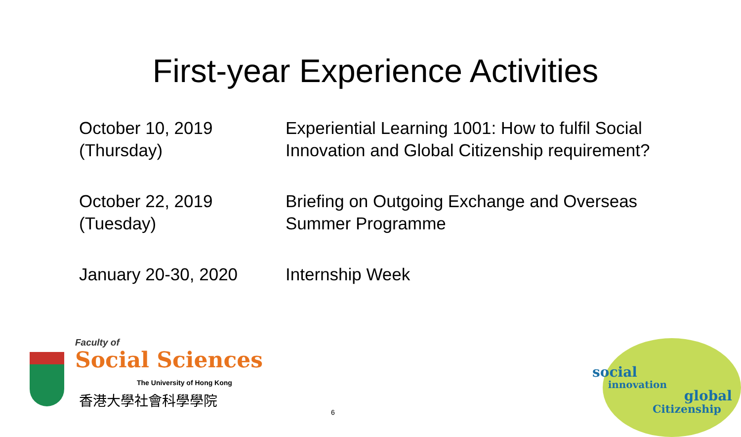First-year Experience Activities
| October 10, 2019 (Thursday) | Experiential Learning 1001: How to fulfil Social Innovation and Global Citizenship requirement? |
| October 22, 2019 (Tuesday) | Briefing on Outgoing Exchange and Overseas Summer Programme |
| January 20-30, 2020 | Internship Week |
Faculty of
Social Sciences
The University of Hong Kong
香港大學社會科學學院
6
social
innovation
global
Citizenship